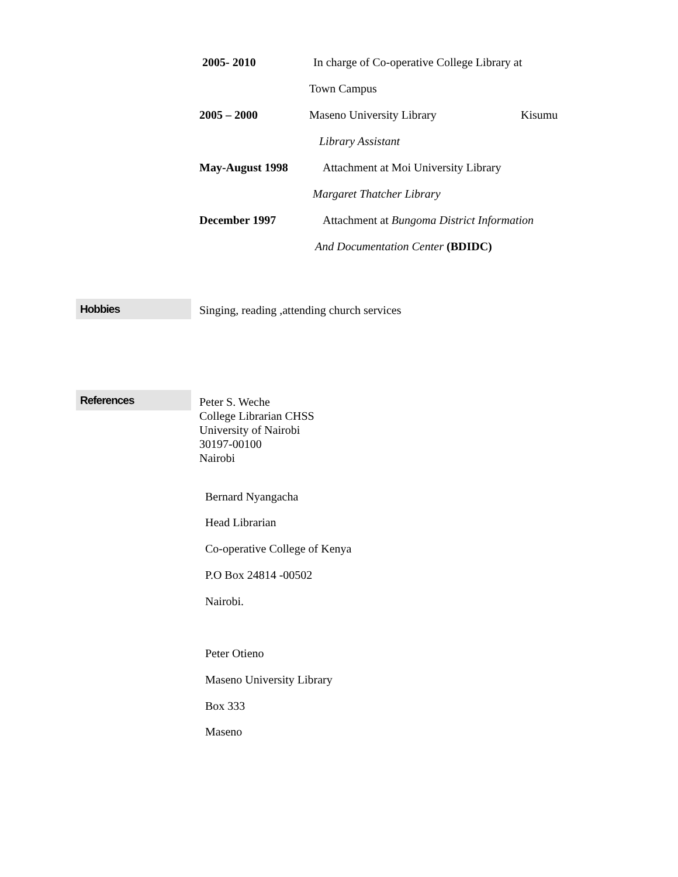2005- 2010 In charge of Co-operative College Library at
Town Campus
2005 – 2000 Maseno University Library Kisumu
Library Assistant
May-August 1998 Attachment at Moi University Library
Margaret Thatcher Library
December 1997 Attachment at Bungoma District Information
And Documentation Center (BDIDC)
Hobbies
Singing, reading ,attending church services
References
Peter S. Weche
College Librarian CHSS
University of Nairobi
30197-00100
Nairobi
Bernard Nyangacha
Head Librarian
Co-operative College of Kenya
P.O Box 24814 -00502
Nairobi.
Peter Otieno
Maseno University Library
Box 333
Maseno